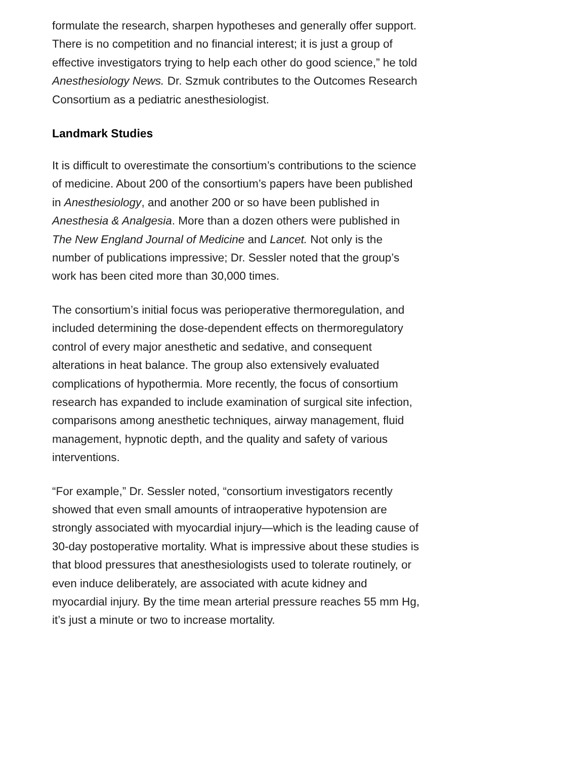formulate the research, sharpen hypotheses and generally offer support. There is no competition and no financial interest; it is just a group of effective investigators trying to help each other do good science,” he told Anesthesiology News. Dr. Szmuk contributes to the Outcomes Research Consortium as a pediatric anesthesiologist.
Landmark Studies
It is difficult to overestimate the consortium’s contributions to the science of medicine. About 200 of the consortium’s papers have been published in Anesthesiology, and another 200 or so have been published in Anesthesia & Analgesia. More than a dozen others were published in The New England Journal of Medicine and Lancet. Not only is the number of publications impressive; Dr. Sessler noted that the group’s work has been cited more than 30,000 times.
The consortium’s initial focus was perioperative thermoregulation, and included determining the dose-dependent effects on thermoregulatory control of every major anesthetic and sedative, and consequent alterations in heat balance. The group also extensively evaluated complications of hypothermia. More recently, the focus of consortium research has expanded to include examination of surgical site infection, comparisons among anesthetic techniques, airway management, fluid management, hypnotic depth, and the quality and safety of various interventions.
“For example,” Dr. Sessler noted, “consortium investigators recently showed that even small amounts of intraoperative hypotension are strongly associated with myocardial injury—which is the leading cause of 30-day postoperative mortality. What is impressive about these studies is that blood pressures that anesthesiologists used to tolerate routinely, or even induce deliberately, are associated with acute kidney and myocardial injury. By the time mean arterial pressure reaches 55 mm Hg, it’s just a minute or two to increase mortality.